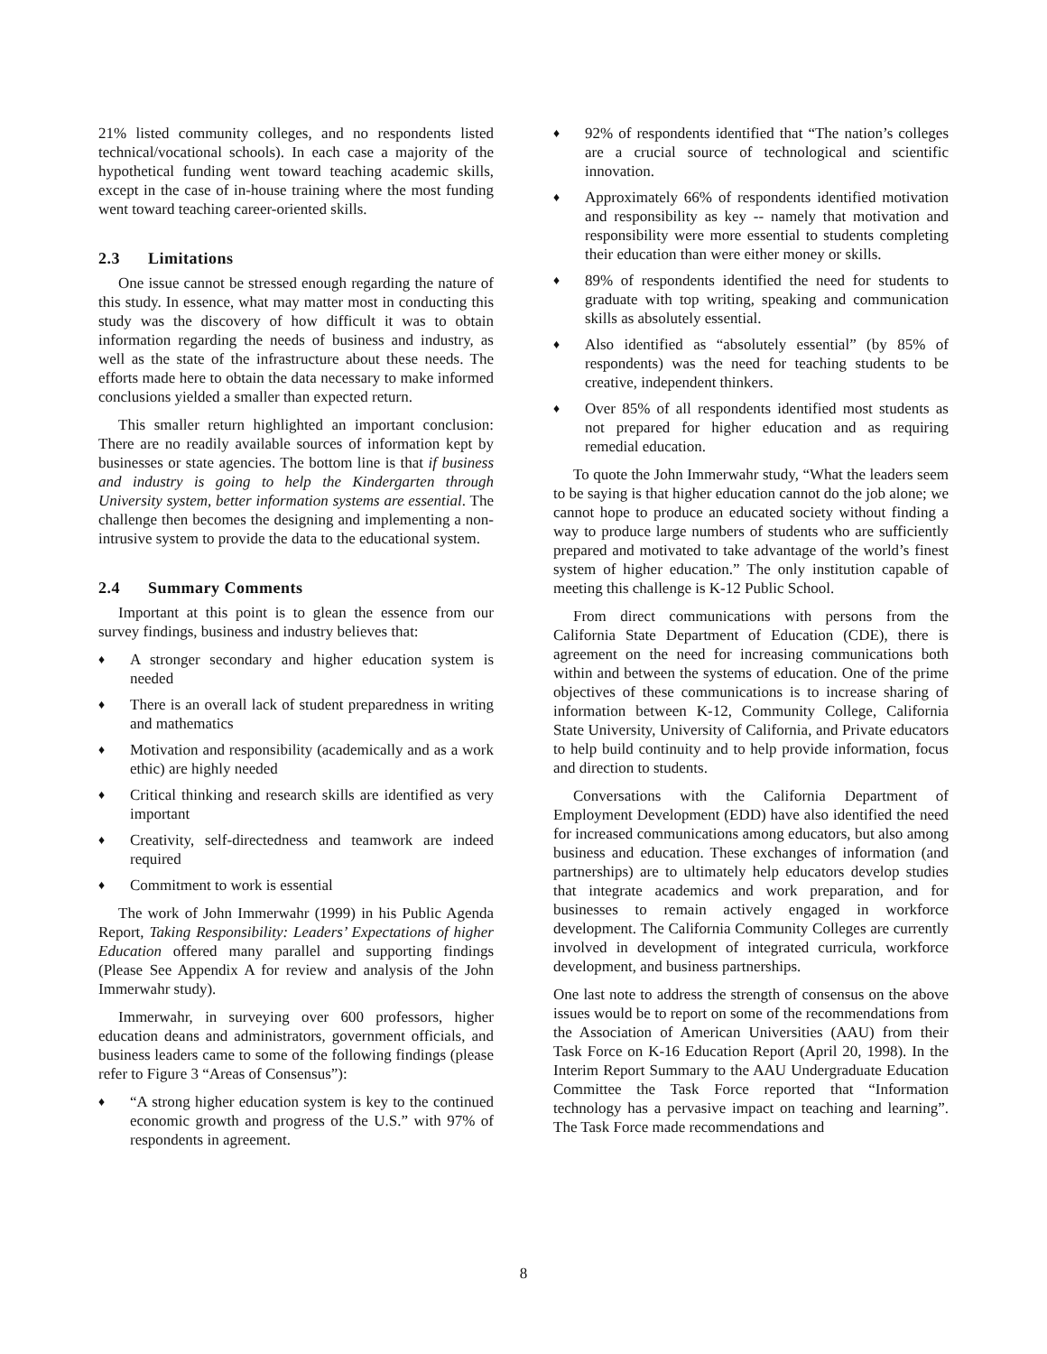21% listed community colleges, and no respondents listed technical/vocational schools). In each case a majority of the hypothetical funding went toward teaching academic skills, except in the case of in-house training where the most funding went toward teaching career-oriented skills.
2.3 Limitations
One issue cannot be stressed enough regarding the nature of this study. In essence, what may matter most in conducting this study was the discovery of how difficult it was to obtain information regarding the needs of business and industry, as well as the state of the infrastructure about these needs. The efforts made here to obtain the data necessary to make informed conclusions yielded a smaller than expected return.
This smaller return highlighted an important conclusion: There are no readily available sources of information kept by businesses or state agencies. The bottom line is that if business and industry is going to help the Kindergarten through University system, better information systems are essential. The challenge then becomes the designing and implementing a non-intrusive system to provide the data to the educational system.
2.4 Summary Comments
Important at this point is to glean the essence from our survey findings, business and industry believes that:
♦ A stronger secondary and higher education system is needed
♦ There is an overall lack of student preparedness in writing and mathematics
♦ Motivation and responsibility (academically and as a work ethic) are highly needed
♦ Critical thinking and research skills are identified as very important
♦ Creativity, self-directedness and teamwork are indeed required
♦ Commitment to work is essential
The work of John Immerwahr (1999) in his Public Agenda Report, Taking Responsibility: Leaders’ Expectations of higher Education offered many parallel and supporting findings (Please See Appendix A for review and analysis of the John Immerwahr study).
Immerwahr, in surveying over 600 professors, higher education deans and administrators, government officials, and business leaders came to some of the following findings (please refer to Figure 3 “Areas of Consensus”):
♦ “A strong higher education system is key to the continued economic growth and progress of the U.S.” with 97% of respondents in agreement.
♦ 92% of respondents identified that “The nation’s colleges are a crucial source of technological and scientific innovation.
♦ Approximately 66% of respondents identified motivation and responsibility as key -- namely that motivation and responsibility were more essential to students completing their education than were either money or skills.
♦ 89% of respondents identified the need for students to graduate with top writing, speaking and communication skills as absolutely essential.
♦ Also identified as “absolutely essential” (by 85% of respondents) was the need for teaching students to be creative, independent thinkers.
♦ Over 85% of all respondents identified most students as not prepared for higher education and as requiring remedial education.
To quote the John Immerwahr study, “What the leaders seem to be saying is that higher education cannot do the job alone; we cannot hope to produce an educated society without finding a way to produce large numbers of students who are sufficiently prepared and motivated to take advantage of the world’s finest system of higher education.” The only institution capable of meeting this challenge is K-12 Public School.
From direct communications with persons from the California State Department of Education (CDE), there is agreement on the need for increasing communications both within and between the systems of education. One of the prime objectives of these communications is to increase sharing of information between K-12, Community College, California State University, University of California, and Private educators to help build continuity and to help provide information, focus and direction to students.
Conversations with the California Department of Employment Development (EDD) have also identified the need for increased communications among educators, but also among business and education. These exchanges of information (and partnerships) are to ultimately help educators develop studies that integrate academics and work preparation, and for businesses to remain actively engaged in workforce development. The California Community Colleges are currently involved in development of integrated curricula, workforce development, and business partnerships.
One last note to address the strength of consensus on the above issues would be to report on some of the recommendations from the Association of American Universities (AAU) from their Task Force on K-16 Education Report (April 20, 1998). In the Interim Report Summary to the AAU Undergraduate Education Committee the Task Force reported that “Information technology has a pervasive impact on teaching and learning”. The Task Force made recommendations and
8